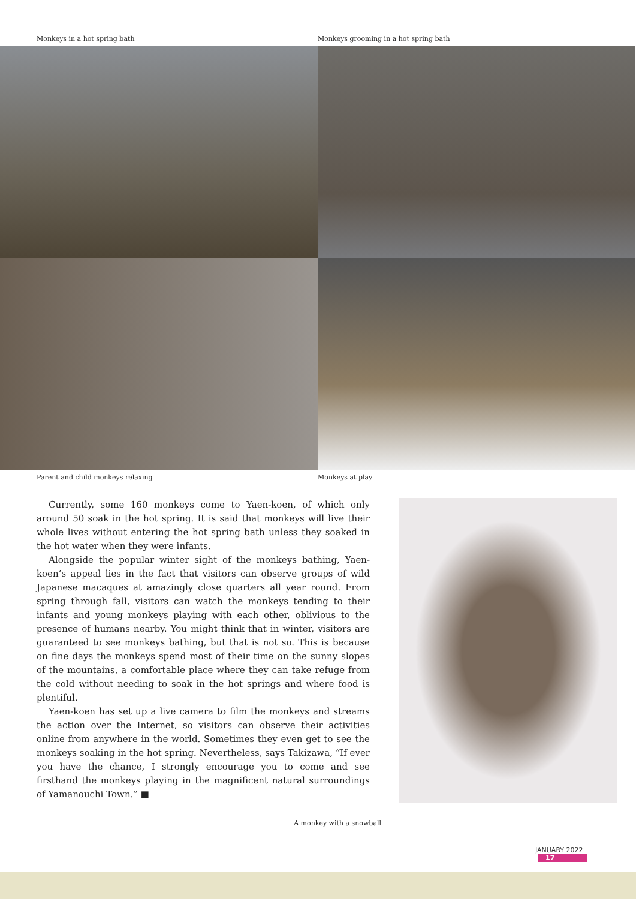Monkeys in a hot spring bath Monkeys grooming in a hot spring bath
Parent and child monkeys relaxing Monkeys at play
Currently, some 160 monkeys come to Yaen-koen, of which only around 50 soak in the hot spring. It is said that monkeys will live their whole lives without entering the hot spring bath unless they soaked in the hot water when they were infants.
Alongside the popular winter sight of the monkeys bathing, Yaen-koen’s appeal lies in the fact that visitors can observe groups of wild Japanese macaques at amazingly close quarters all year round. From spring through fall, visitors can watch the monkeys tending to their infants and young monkeys playing with each other, oblivious to the presence of humans nearby. You might think that in winter, visitors are guaranteed to see monkeys bathing, but that is not so. This is because on fine days the monkeys spend most of their time on the sunny slopes of the mountains, a comfortable place where they can take refuge from the cold without needing to soak in the hot springs and where food is plentiful.
Yaen-koen has set up a live camera to film the monkeys and streams the action over the Internet, so visitors can observe their activities online from anywhere in the world. Sometimes they even get to see the monkeys soaking in the hot spring. Nevertheless, says Takizawa, “If ever you have the chance, I strongly encourage you to come and see firsthand the monkeys playing in the magnificent natural surroundings of Yamanouchi Town.” ■
A monkey with a snowball
JANUARY 2022 17